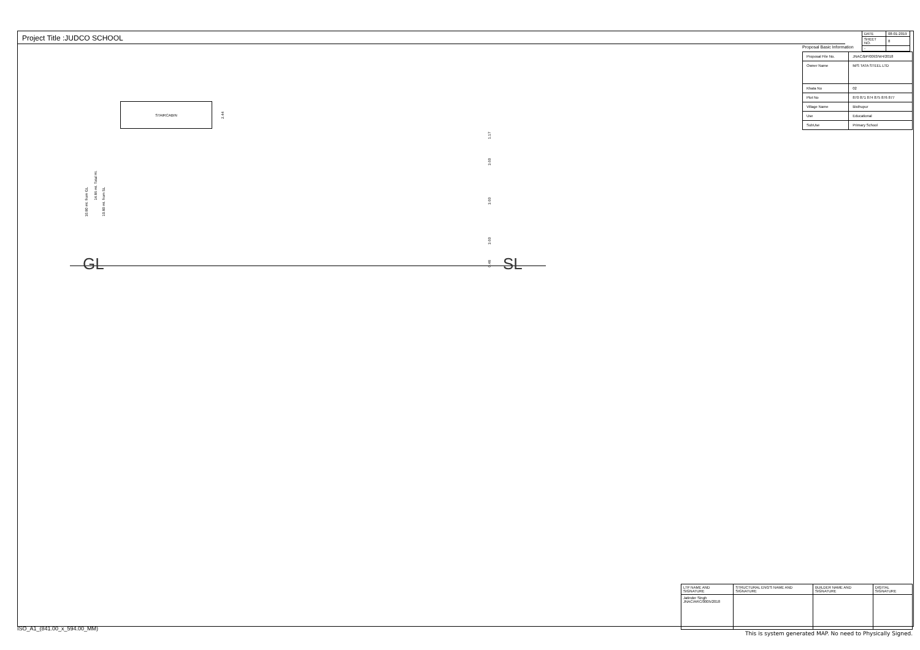Project Title :JUDCO SCHOOL
| DATE | 08-01-2019 |
| SHEET NO. | 8 |
| - | |
Proposal Basic Information
| Proposal File No. | JNAC/BP/0093/W4/2018 |
| Owner Name | M/S TATA STEEL LTD |
| Khata No | 02 |
| Plot No | 870 871 874 875 876 877 |
| Village Name | Bisthupur |
| Use | Educational |
| SubUse | Primary School |
STAIRCABIN
2.44
10.80 mt. from GL
14.86 mt. Total Ht.
10.80 mt. from SL
1.17
3.60
3.60
3.60
0.48
GL SL
| LTP NAME AND SIGNATURE | STRUCTURAL ENG'S NAME AND SIGNATURE | BUILDER NAME AND SIGNATURE | DIGITAL SIGNATURE |
| --- | --- | --- | --- |
| Jatinder Singh JNAC/ARC/0005/2018 | | | |
ISO_A1_(841.00_x_594.00_MM)
This is system generated MAP. No need to Physically Signed.